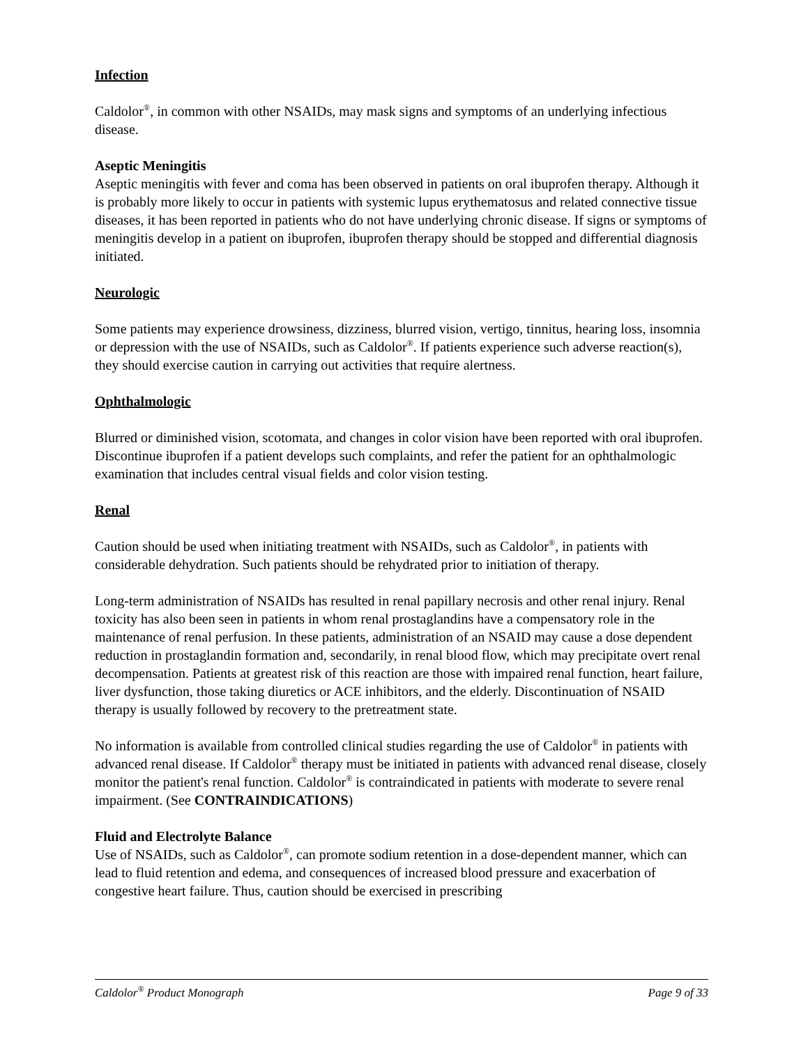Infection
Caldolor<sup>®</sup>, in common with other NSAIDs, may mask signs and symptoms of an underlying infectious disease.
Aseptic Meningitis
Aseptic meningitis with fever and coma has been observed in patients on oral ibuprofen therapy. Although it is probably more likely to occur in patients with systemic lupus erythematosus and related connective tissue diseases, it has been reported in patients who do not have underlying chronic disease. If signs or symptoms of meningitis develop in a patient on ibuprofen, ibuprofen therapy should be stopped and differential diagnosis initiated.
Neurologic
Some patients may experience drowsiness, dizziness, blurred vision, vertigo, tinnitus, hearing loss, insomnia or depression with the use of NSAIDs, such as Caldolor<sup>®</sup>. If patients experience such adverse reaction(s), they should exercise caution in carrying out activities that require alertness.
Ophthalmologic
Blurred or diminished vision, scotomata, and changes in color vision have been reported with oral ibuprofen. Discontinue ibuprofen if a patient develops such complaints, and refer the patient for an ophthalmologic examination that includes central visual fields and color vision testing.
Renal
Caution should be used when initiating treatment with NSAIDs, such as Caldolor<sup>®</sup>, in patients with considerable dehydration. Such patients should be rehydrated prior to initiation of therapy.
Long-term administration of NSAIDs has resulted in renal papillary necrosis and other renal injury. Renal toxicity has also been seen in patients in whom renal prostaglandins have a compensatory role in the maintenance of renal perfusion. In these patients, administration of an NSAID may cause a dose dependent reduction in prostaglandin formation and, secondarily, in renal blood flow, which may precipitate overt renal decompensation. Patients at greatest risk of this reaction are those with impaired renal function, heart failure, liver dysfunction, those taking diuretics or ACE inhibitors, and the elderly. Discontinuation of NSAID therapy is usually followed by recovery to the pretreatment state.
No information is available from controlled clinical studies regarding the use of Caldolor<sup>®</sup> in patients with advanced renal disease. If Caldolor<sup>®</sup> therapy must be initiated in patients with advanced renal disease, closely monitor the patient's renal function. Caldolor<sup>®</sup> is contraindicated in patients with moderate to severe renal impairment. (See CONTRAINDICATIONS)
Fluid and Electrolyte Balance
Use of NSAIDs, such as Caldolor<sup>®</sup>, can promote sodium retention in a dose-dependent manner, which can lead to fluid retention and edema, and consequences of increased blood pressure and exacerbation of congestive heart failure. Thus, caution should be exercised in prescribing
Caldolor<sup>®</sup> Product Monograph Page 9 of 33